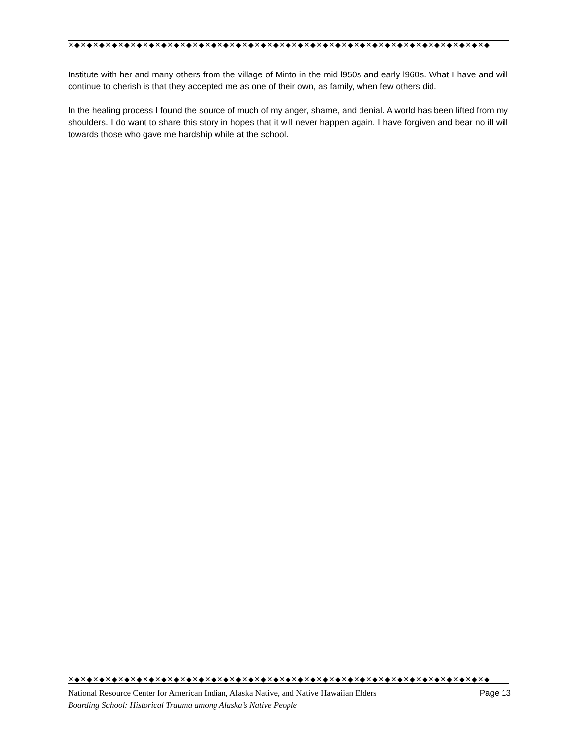✕◆✕◆✕◆✕◆✕◆✕◆✕◆✕◆✕◆✕◆✕◆✕◆✕◆✕◆✕◆✕◆✕◆✕◆✕◆✕◆✕◆✕◆✕◆✕◆✕◆✕◆✕◆✕◆✕◆✕◆✕◆✕◆✕◆✕◆
Institute with her and many others from the village of Minto in the mid l950s and early l960s. What I have and will continue to cherish is that they accepted me as one of their own, as family, when few others did.
In the healing process I found the source of much of my anger, shame, and denial. A world has been lifted from my shoulders. I do want to share this story in hopes that it will never happen again. I have forgiven and bear no ill will towards those who gave me hardship while at the school.
✕◆✕◆✕◆✕◆✕◆✕◆✕◆✕◆✕◆✕◆✕◆✕◆✕◆✕◆✕◆✕◆✕◆✕◆✕◆✕◆✕◆✕◆✕◆✕◆✕◆✕◆✕◆✕◆✕◆✕◆✕◆✕◆✕◆✕◆
National Resource Center for American Indian, Alaska Native, and Native Hawaiian Elders Page 13
Boarding School: Historical Trauma among Alaska’s Native People